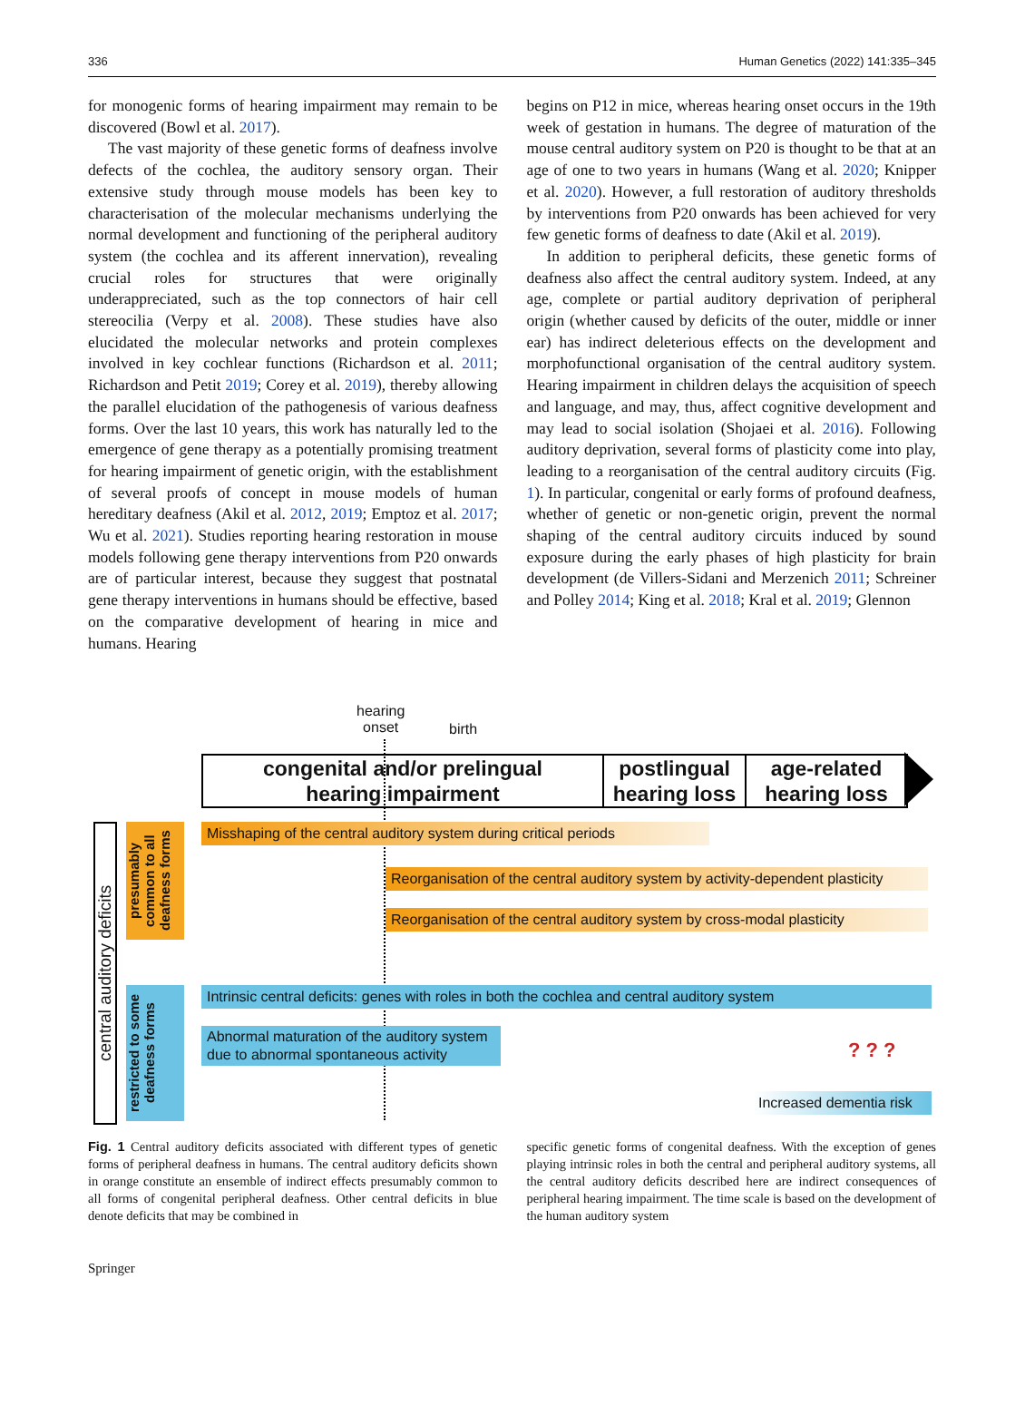336 Human Genetics (2022) 141:335–345
for monogenic forms of hearing impairment may remain to be discovered (Bowl et al. 2017).
The vast majority of these genetic forms of deafness involve defects of the cochlea, the auditory sensory organ. Their extensive study through mouse models has been key to characterisation of the molecular mechanisms underlying the normal development and functioning of the peripheral auditory system (the cochlea and its afferent innervation), revealing crucial roles for structures that were originally underappreciated, such as the top connectors of hair cell stereocilia (Verpy et al. 2008). These studies have also elucidated the molecular networks and protein complexes involved in key cochlear functions (Richardson et al. 2011; Richardson and Petit 2019; Corey et al. 2019), thereby allowing the parallel elucidation of the pathogenesis of various deafness forms. Over the last 10 years, this work has naturally led to the emergence of gene therapy as a potentially promising treatment for hearing impairment of genetic origin, with the establishment of several proofs of concept in mouse models of human hereditary deafness (Akil et al. 2012, 2019; Emptoz et al. 2017; Wu et al. 2021). Studies reporting hearing restoration in mouse models following gene therapy interventions from P20 onwards are of particular interest, because they suggest that postnatal gene therapy interventions in humans should be effective, based on the comparative development of hearing in mice and humans. Hearing
begins on P12 in mice, whereas hearing onset occurs in the 19th week of gestation in humans. The degree of maturation of the mouse central auditory system on P20 is thought to be that at an age of one to two years in humans (Wang et al. 2020; Knipper et al. 2020). However, a full restoration of auditory thresholds by interventions from P20 onwards has been achieved for very few genetic forms of deafness to date (Akil et al. 2019).
In addition to peripheral deficits, these genetic forms of deafness also affect the central auditory system. Indeed, at any age, complete or partial auditory deprivation of peripheral origin (whether caused by deficits of the outer, middle or inner ear) has indirect deleterious effects on the development and morphofunctional organisation of the central auditory system. Hearing impairment in children delays the acquisition of speech and language, and may, thus, affect cognitive development and may lead to social isolation (Shojaei et al. 2016). Following auditory deprivation, several forms of plasticity come into play, leading to a reorganisation of the central auditory circuits (Fig. 1). In particular, congenital or early forms of profound deafness, whether of genetic or non-genetic origin, prevent the normal shaping of the central auditory circuits induced by sound exposure during the early phases of high plasticity for brain development (de Villers-Sidani and Merzenich 2011; Schreiner and Polley 2014; King et al. 2018; Kral et al. 2019; Glennon
hearing
onset
birth
congenital and/or prelingual
hearing impairment
postlingual
hearing loss
age-related
hearing loss
central auditory deficits
presumably common to all deafness forms
restricted to some deafness forms
Misshaping of the central auditory system during critical periods
Reorganisation of the central auditory system by activity-dependent plasticity
Reorganisation of the central auditory system by cross-modal plasticity
Intrinsic central deficits: genes with roles in both the cochlea and central auditory system
Abnormal maturation of the auditory system
due to abnormal spontaneous activity
? ? ?
Increased dementia risk
Fig. 1 Central auditory deficits associated with different types of genetic forms of peripheral deafness in humans. The central auditory deficits shown in orange constitute an ensemble of indirect effects presumably common to all forms of congenital peripheral deafness. Other central deficits in blue denote deficits that may be combined in
specific genetic forms of congenital deafness. With the exception of genes playing intrinsic roles in both the central and peripheral auditory systems, all the central auditory deficits described here are indirect consequences of peripheral hearing impairment. The time scale is based on the development of the human auditory system
Springer